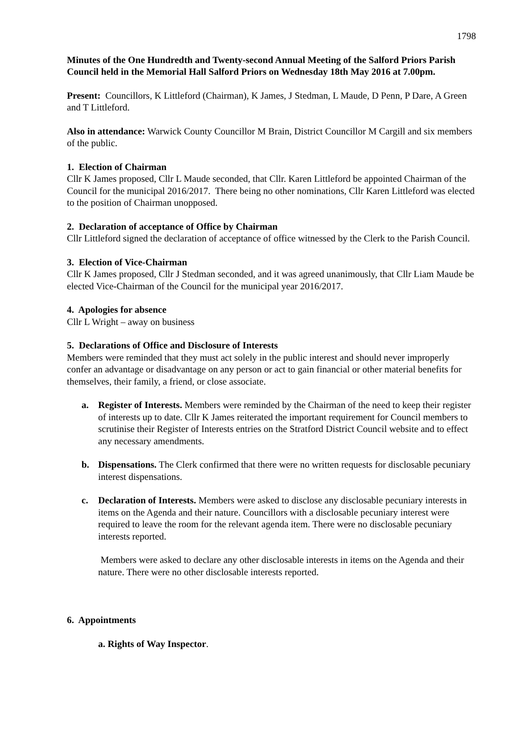1798
Minutes of the One Hundredth and Twenty-second Annual Meeting of the Salford Priors Parish Council held in the Memorial Hall Salford Priors on Wednesday 18th May 2016 at 7.00pm.
Present: Councillors, K Littleford (Chairman), K James, J Stedman, L Maude, D Penn, P Dare, A Green and T Littleford.
Also in attendance: Warwick County Councillor M Brain, District Councillor M Cargill and six members of the public.
1. Election of Chairman
Cllr K James proposed, Cllr L Maude seconded, that Cllr. Karen Littleford be appointed Chairman of the Council for the municipal 2016/2017. There being no other nominations, Cllr Karen Littleford was elected to the position of Chairman unopposed.
2. Declaration of acceptance of Office by Chairman
Cllr Littleford signed the declaration of acceptance of office witnessed by the Clerk to the Parish Council.
3. Election of Vice-Chairman
Cllr K James proposed, Cllr J Stedman seconded, and it was agreed unanimously, that Cllr Liam Maude be elected Vice-Chairman of the Council for the municipal year 2016/2017.
4. Apologies for absence
Cllr L Wright – away on business
5. Declarations of Office and Disclosure of Interests
Members were reminded that they must act solely in the public interest and should never improperly confer an advantage or disadvantage on any person or act to gain financial or other material benefits for themselves, their family, a friend, or close associate.
a. Register of Interests. Members were reminded by the Chairman of the need to keep their register of interests up to date. Cllr K James reiterated the important requirement for Council members to scrutinise their Register of Interests entries on the Stratford District Council website and to effect any necessary amendments.
b. Dispensations. The Clerk confirmed that there were no written requests for disclosable pecuniary interest dispensations.
c. Declaration of Interests. Members were asked to disclose any disclosable pecuniary interests in items on the Agenda and their nature. Councillors with a disclosable pecuniary interest were required to leave the room for the relevant agenda item. There were no disclosable pecuniary interests reported.
Members were asked to declare any other disclosable interests in items on the Agenda and their nature. There were no other disclosable interests reported.
6. Appointments
a. Rights of Way Inspector.